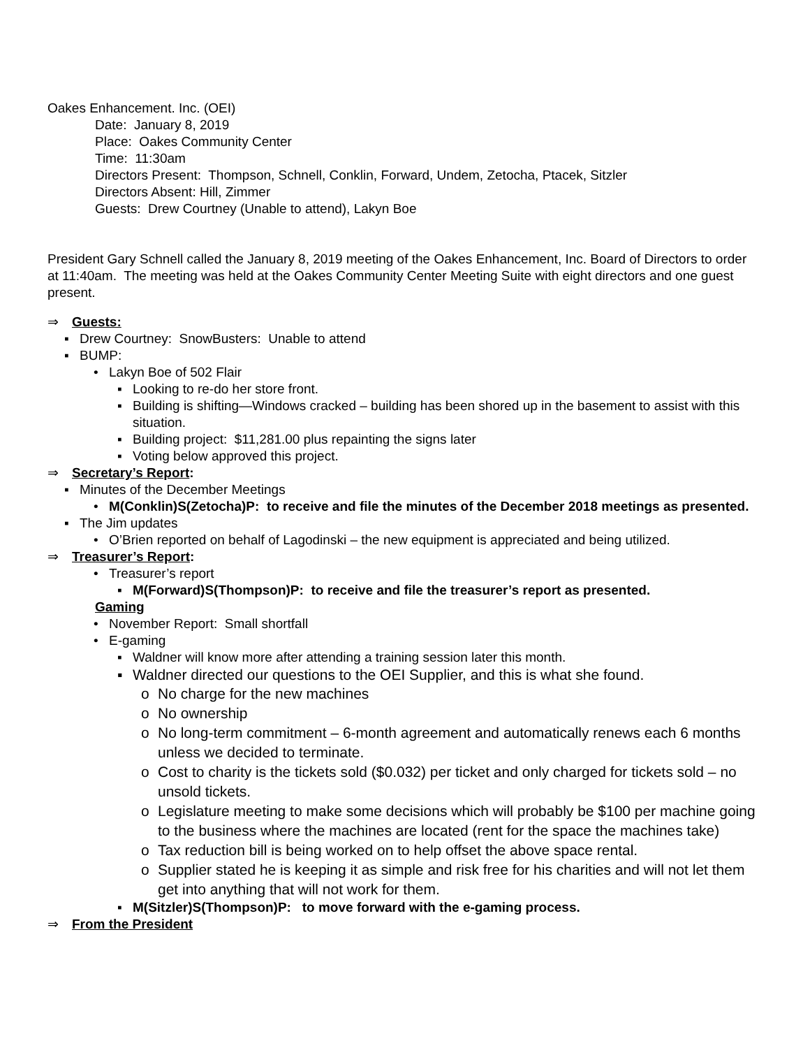Oakes Enhancement. Inc. (OEI)
Date: January 8, 2019
Place: Oakes Community Center
Time: 11:30am
Directors Present: Thompson, Schnell, Conklin, Forward, Undem, Zetocha, Ptacek, Sitzler
Directors Absent: Hill, Zimmer
Guests: Drew Courtney (Unable to attend), Lakyn Boe
President Gary Schnell called the January 8, 2019 meeting of the Oakes Enhancement, Inc. Board of Directors to order at 11:40am. The meeting was held at the Oakes Community Center Meeting Suite with eight directors and one guest present.
⇒ Guests:
▪ Drew Courtney: SnowBusters: Unable to attend
▪ BUMP:
• Lakyn Boe of 502 Flair
▪ Looking to re-do her store front.
▪ Building is shifting—Windows cracked – building has been shored up in the basement to assist with this situation.
▪ Building project: $11,281.00 plus repainting the signs later
▪ Voting below approved this project.
⇒ Secretary’s Report:
▪ Minutes of the December Meetings
• M(Conklin)S(Zetocha)P: to receive and file the minutes of the December 2018 meetings as presented.
▪ The Jim updates
• O’Brien reported on behalf of Lagodinski – the new equipment is appreciated and being utilized.
⇒ Treasurer’s Report:
• Treasurer’s report
▪ M(Forward)S(Thompson)P: to receive and file the treasurer’s report as presented.
Gaming
• November Report: Small shortfall
• E-gaming
▪ Waldner will know more after attending a training session later this month.
▪ Waldner directed our questions to the OEI Supplier, and this is what she found.
o No charge for the new machines
o No ownership
o No long-term commitment – 6-month agreement and automatically renews each 6 months unless we decided to terminate.
o Cost to charity is the tickets sold ($0.032) per ticket and only charged for tickets sold – no unsold tickets.
o Legislature meeting to make some decisions which will probably be $100 per machine going to the business where the machines are located (rent for the space the machines take)
o Tax reduction bill is being worked on to help offset the above space rental.
o Supplier stated he is keeping it as simple and risk free for his charities and will not let them get into anything that will not work for them.
▪ M(Sitzler)S(Thompson)P: to move forward with the e-gaming process.
⇒ From the President